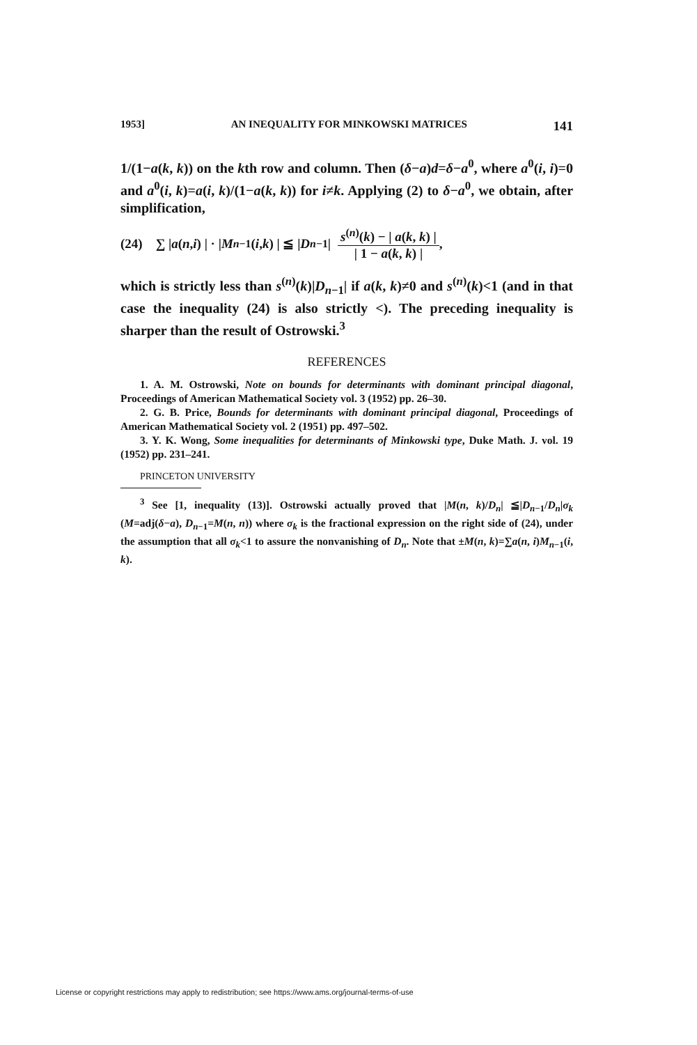1953] AN INEQUALITY FOR MINKOWSKI MATRICES 141
1/(1−a(k, k)) on the kth row and column. Then (δ−a)d=δ−a<sup>0</sup>, where a<sup>0</sup>(i, i)=0 and a<sup>0</sup>(i, k)=a(i, k)/(1−a(k, k)) for i≠k. Applying (2) to δ−a<sup>0</sup>, we obtain, after simplification,
(24) ∑ | a (n, i) | · | M<sub>n−1</sub>(i, k) | ≦ | D<sub>n−1</sub> | s<sup>(n)</sup>(k) − | a(k, k) | | 1 − a(k, k) |,
which is strictly less than s<sup>(n)</sup>(k)|D<sub>n−1</sub>| if a(k, k)≠0 and s<sup>(n)</sup>(k)<1 (and in that case the inequality (24) is also strictly <). The preceding inequality is sharper than the result of Ostrowski.<sup>3</sup>
REFERENCES
1. A. M. Ostrowski, Note on bounds for determinants with dominant principal diagonal, Proceedings of American Mathematical Society vol. 3 (1952) pp. 26–30.
2. G. B. Price, Bounds for determinants with dominant principal diagonal, Proceedings of American Mathematical Society vol. 2 (1951) pp. 497–502.
3. Y. K. Wong, Some inequalities for determinants of Minkowski type, Duke Math. J. vol. 19 (1952) pp. 231–241.
PRINCETON UNIVERSITY
<sup>3</sup> See [1, inequality (13)]. Ostrowski actually proved that |M(n, k)/D<sub>n</sub>| ≦|D<sub>n−1</sub>/D<sub>n</sub>|σ<sub>k</sub> (M=adj(δ−a), D<sub>n−1</sub>=M(n, n)) where σ<sub>k</sub> is the fractional expression on the right side of (24), under the assumption that all σ<sub>k</sub><1 to assure the nonvanishing of D<sub>n</sub>. Note that ±M(n, k)=∑a(n, i)M<sub>n−1</sub>(i, k).
License or copyright restrictions may apply to redistribution; see https://www.ams.org/journal-terms-of-use